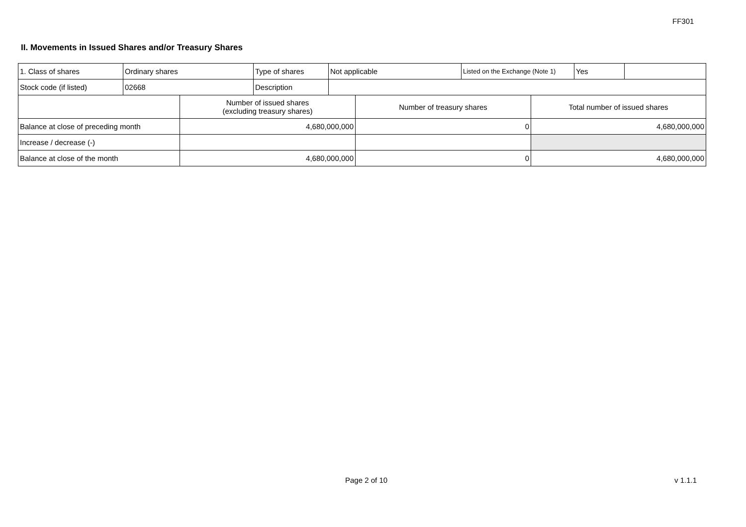FF301
II. Movements in Issued Shares and/or Treasury Shares
| 1. Class of shares | Ordinary shares | Type of shares | Not applicable | Listed on the Exchange (Note 1) | Yes | |
| Stock code (if listed) | 02668 | Description | | | | |
| | Number of issued shares (excluding treasury shares) | Number of treasury shares | Total number of issued shares |
| Balance at close of preceding month | 4,680,000,000 | 0 | 4,680,000,000 |
| Increase / decrease (-) | | | |
| Balance at close of the month | 4,680,000,000 | 0 | 4,680,000,000 |
Page 2 of 10 v 1.1.1